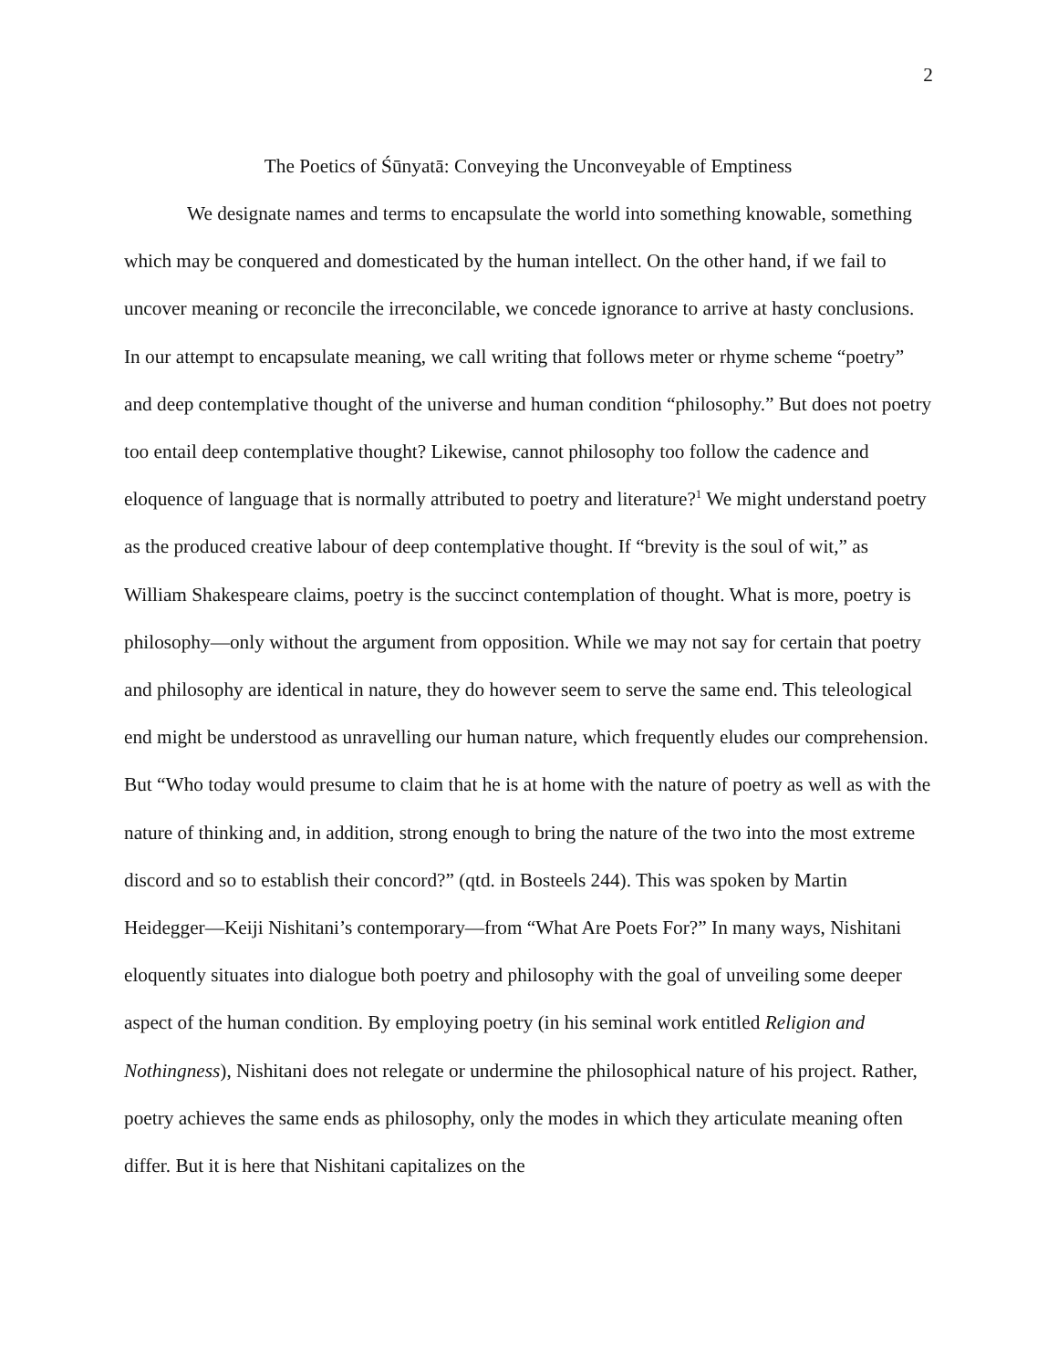2
The Poetics of Śūnyatā: Conveying the Unconveyable of Emptiness
We designate names and terms to encapsulate the world into something knowable, something which may be conquered and domesticated by the human intellect. On the other hand, if we fail to uncover meaning or reconcile the irreconcilable, we concede ignorance to arrive at hasty conclusions. In our attempt to encapsulate meaning, we call writing that follows meter or rhyme scheme “poetry” and deep contemplative thought of the universe and human condition “philosophy.” But does not poetry too entail deep contemplative thought? Likewise, cannot philosophy too follow the cadence and eloquence of language that is normally attributed to poetry and literature?<sup>1</sup> We might understand poetry as the produced creative labour of deep contemplative thought. If “brevity is the soul of wit,” as William Shakespeare claims, poetry is the succinct contemplation of thought. What is more, poetry is philosophy—only without the argument from opposition. While we may not say for certain that poetry and philosophy are identical in nature, they do however seem to serve the same end. This teleological end might be understood as unravelling our human nature, which frequently eludes our comprehension. But “Who today would presume to claim that he is at home with the nature of poetry as well as with the nature of thinking and, in addition, strong enough to bring the nature of the two into the most extreme discord and so to establish their concord?” (qtd. in Bosteels 244). This was spoken by Martin Heidegger—Keiji Nishitani’s contemporary—from “What Are Poets For?” In many ways, Nishitani eloquently situates into dialogue both poetry and philosophy with the goal of unveiling some deeper aspect of the human condition. By employing poetry (in his seminal work entitled Religion and Nothingness), Nishitani does not relegate or undermine the philosophical nature of his project. Rather, poetry achieves the same ends as philosophy, only the modes in which they articulate meaning often differ. But it is here that Nishitani capitalizes on the